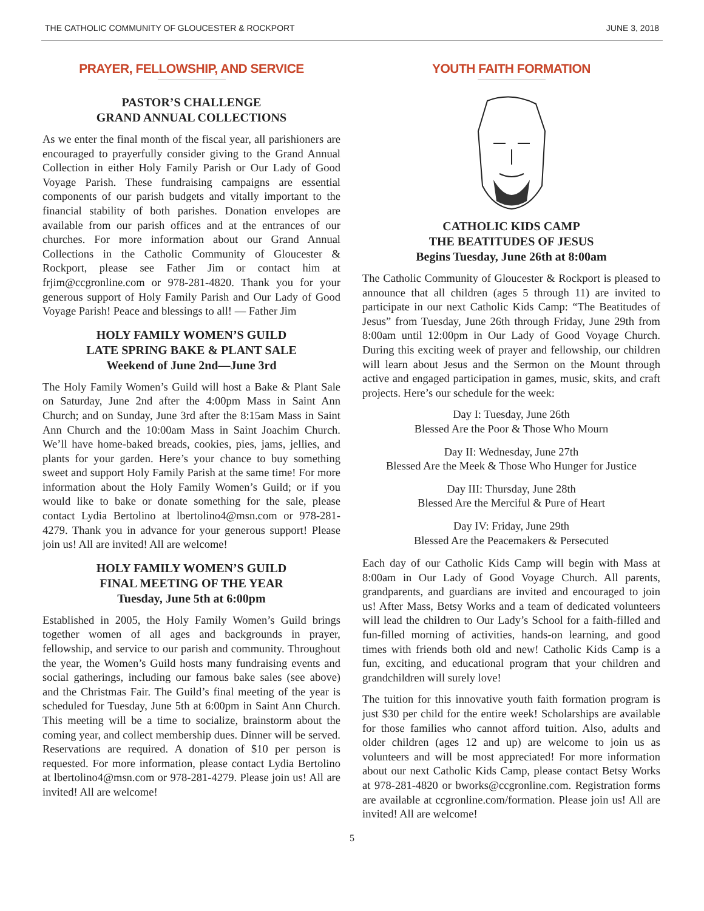THE CATHOLIC COMMUNITY OF GLOUCESTER & ROCKPORT JUNE 3, 2018
PRAYER, FELLOWSHIP, AND SERVICE
PASTOR’S CHALLENGE
GRAND ANNUAL COLLECTIONS
As we enter the final month of the fiscal year, all parishioners are encouraged to prayerfully consider giving to the Grand Annual Collection in either Holy Family Parish or Our Lady of Good Voyage Parish. These fundraising campaigns are essential components of our parish budgets and vitally important to the financial stability of both parishes. Donation envelopes are available from our parish offices and at the entrances of our churches. For more information about our Grand Annual Collections in the Catholic Community of Gloucester & Rockport, please see Father Jim or contact him at frjim@ccgronline.com or 978-281-4820. Thank you for your generous support of Holy Family Parish and Our Lady of Good Voyage Parish! Peace and blessings to all! — Father Jim
HOLY FAMILY WOMEN’S GUILD
LATE SPRING BAKE & PLANT SALE
Weekend of June 2nd—June 3rd
The Holy Family Women’s Guild will host a Bake & Plant Sale on Saturday, June 2nd after the 4:00pm Mass in Saint Ann Church; and on Sunday, June 3rd after the 8:15am Mass in Saint Ann Church and the 10:00am Mass in Saint Joachim Church. We’ll have home-baked breads, cookies, pies, jams, jellies, and plants for your garden. Here’s your chance to buy something sweet and support Holy Family Parish at the same time! For more information about the Holy Family Women’s Guild; or if you would like to bake or donate something for the sale, please contact Lydia Bertolino at lbertolino4@msn.com or 978-281-4279. Thank you in advance for your generous support! Please join us! All are invited! All are welcome!
HOLY FAMILY WOMEN’S GUILD
FINAL MEETING OF THE YEAR
Tuesday, June 5th at 6:00pm
Established in 2005, the Holy Family Women’s Guild brings together women of all ages and backgrounds in prayer, fellowship, and service to our parish and community. Throughout the year, the Women’s Guild hosts many fundraising events and social gatherings, including our famous bake sales (see above) and the Christmas Fair. The Guild’s final meeting of the year is scheduled for Tuesday, June 5th at 6:00pm in Saint Ann Church. This meeting will be a time to socialize, brainstorm about the coming year, and collect membership dues. Dinner will be served. Reservations are required. A donation of $10 per person is requested. For more information, please contact Lydia Bertolino at lbertolino4@msn.com or 978-281-4279. Please join us! All are invited! All are welcome!
YOUTH FAITH FORMATION
CATHOLIC KIDS CAMP
THE BEATITUDES OF JESUS
Begins Tuesday, June 26th at 8:00am
The Catholic Community of Gloucester & Rockport is pleased to announce that all children (ages 5 through 11) are invited to participate in our next Catholic Kids Camp: “The Beatitudes of Jesus” from Tuesday, June 26th through Friday, June 29th from 8:00am until 12:00pm in Our Lady of Good Voyage Church. During this exciting week of prayer and fellowship, our children will learn about Jesus and the Sermon on the Mount through active and engaged participation in games, music, skits, and craft projects. Here’s our schedule for the week:
Day I: Tuesday, June 26th
Blessed Are the Poor & Those Who Mourn
Day II: Wednesday, June 27th
Blessed Are the Meek & Those Who Hunger for Justice
Day III: Thursday, June 28th
Blessed Are the Merciful & Pure of Heart
Day IV: Friday, June 29th
Blessed Are the Peacemakers & Persecuted
Each day of our Catholic Kids Camp will begin with Mass at 8:00am in Our Lady of Good Voyage Church. All parents, grandparents, and guardians are invited and encouraged to join us! After Mass, Betsy Works and a team of dedicated volunteers will lead the children to Our Lady’s School for a faith-filled and fun-filled morning of activities, hands-on learning, and good times with friends both old and new! Catholic Kids Camp is a fun, exciting, and educational program that your children and grandchildren will surely love!
The tuition for this innovative youth faith formation program is just $30 per child for the entire week! Scholarships are available for those families who cannot afford tuition. Also, adults and older children (ages 12 and up) are welcome to join us as volunteers and will be most appreciated! For more information about our next Catholic Kids Camp, please contact Betsy Works at 978-281-4820 or bworks@ccgronline.com. Registration forms are available at ccgronline.com/formation. Please join us! All are invited! All are welcome!
5